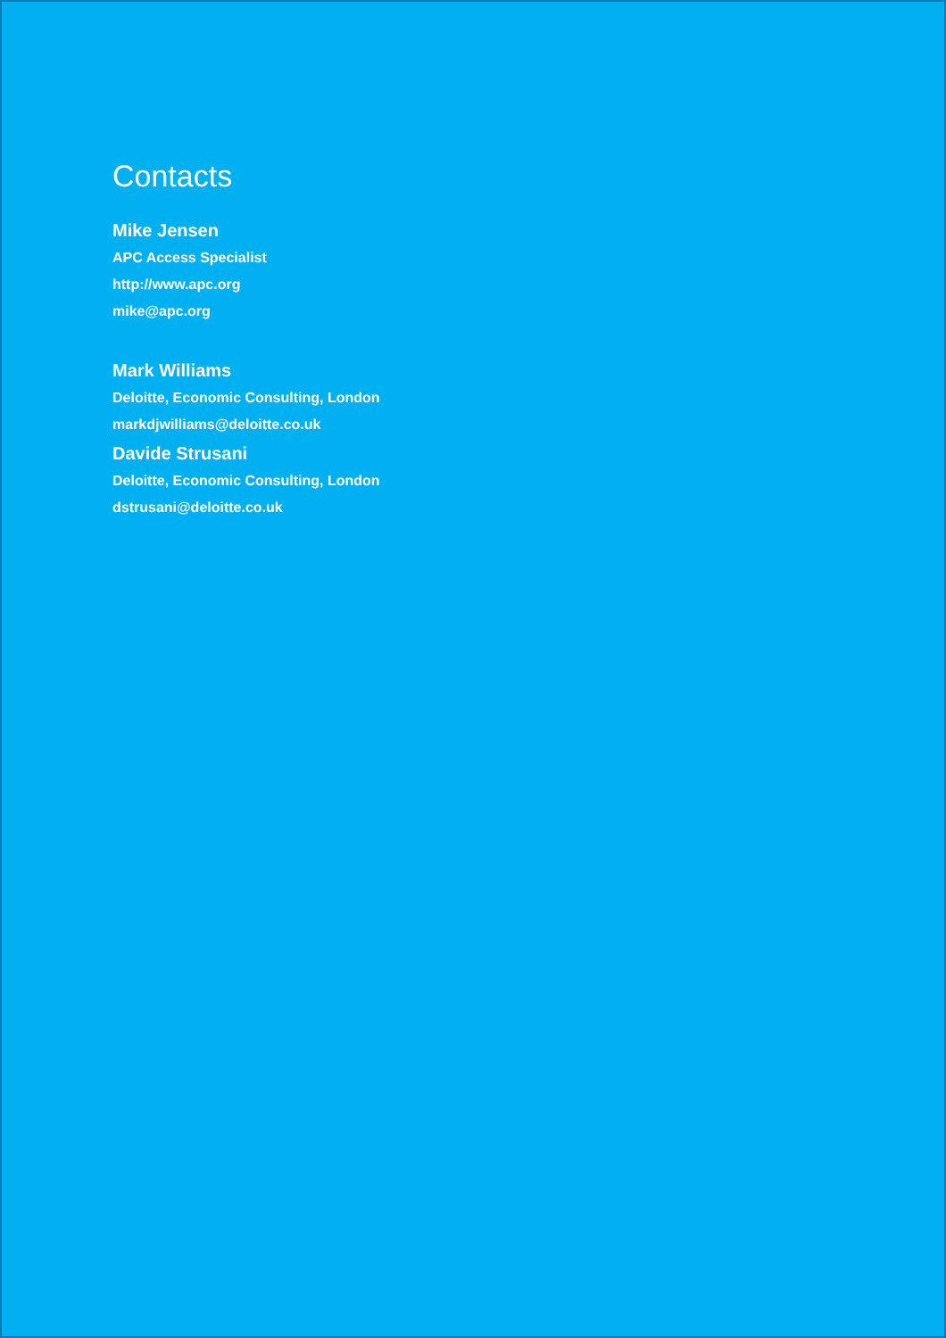Contacts
Mike Jensen
APC Access Specialist
http://www.apc.org
mike@apc.org
Mark Williams
Deloitte, Economic Consulting, London
markdjwilliams@deloitte.co.uk
Davide Strusani
Deloitte, Economic Consulting, London
dstrusani@deloitte.co.uk